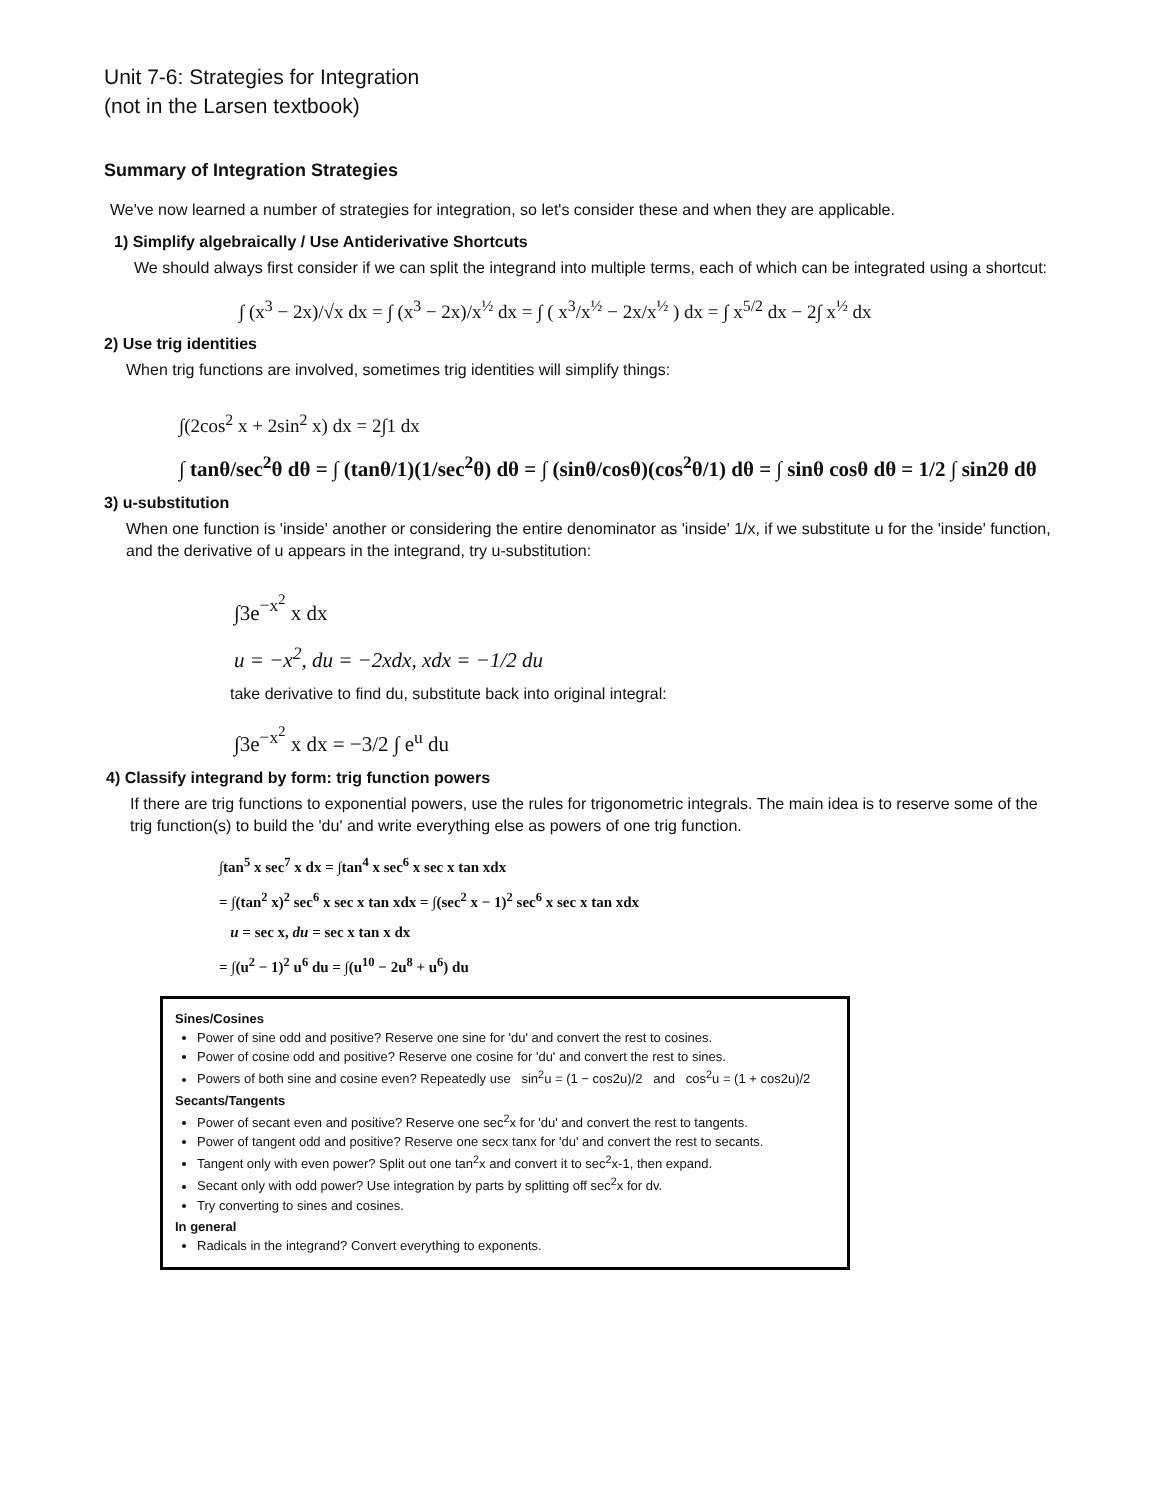Unit 7-6: Strategies for Integration
(not in the Larsen textbook)
Summary of Integration Strategies
We've now learned a number of strategies for integration, so let's consider these and when they are applicable.
1) Simplify algebraically / Use Antiderivative Shortcuts
We should always first consider if we can split the integrand into multiple terms, each of which can be integrated using a shortcut:
∫ (x<sup>3</sup> − 2x)/√x dx = ∫ (x<sup>3</sup> − 2x)/x<sup>½</sup> dx = ∫ ( x<sup>3</sup>/x<sup>½</sup> − 2x/x<sup>½</sup> ) dx = ∫ x<sup>5/2</sup> dx − 2∫ x<sup>½</sup> dx
2) Use trig identities
When trig functions are involved, sometimes trig identities will simplify things:
∫(2cos<sup>2</sup> x + 2sin<sup>2</sup> x) dx = 2∫1 dx
∫ tanθ/sec<sup>2</sup>θ dθ = ∫ (tanθ/1)(1/sec<sup>2</sup>θ) dθ = ∫ (sinθ/cosθ)(cos<sup>2</sup>θ/1) dθ = ∫ sinθ cosθ dθ = 1/2 ∫ sin2θ dθ
3) u-substitution
When one function is 'inside' another or considering the entire denominator as 'inside' 1/x, if we substitute u for the 'inside' function, and the derivative of u appears in the integrand, try u-substitution:
∫3e<sup>−x<sup>2</sup></sup> x dx
u = −x<sup>2</sup>, du = −2xdx, xdx = −1/2 du
take derivative to find du, substitute back into original integral:
∫3e<sup>−x<sup>2</sup></sup> x dx = −3/2 ∫ e<sup>u</sup> du
4) Classify integrand by form: trig function powers
If there are trig functions to exponential powers, use the rules for trigonometric integrals. The main idea is to reserve some of the trig function(s) to build the 'du' and write everything else as powers of one trig function.
∫tan<sup>5</sup> x sec<sup>7</sup> x dx = ∫tan<sup>4</sup> x sec<sup>6</sup> x sec x tan xdx
= ∫(tan<sup>2</sup> x)<sup>2</sup> sec<sup>6</sup> x sec x tan xdx = ∫(sec<sup>2</sup> x − 1)<sup>2</sup> sec<sup>6</sup> x sec x tan xdx
u = sec x, du = sec x tan x dx
= ∫(u<sup>2</sup> − 1)<sup>2</sup> u<sup>6</sup> du = ∫(u<sup>10</sup> − 2u<sup>8</sup> + u<sup>6</sup>) du
Sines/Cosines
Power of sine odd and positive? Reserve one sine for 'du' and convert the rest to cosines.
Power of cosine odd and positive? Reserve one cosine for 'du' and convert the rest to sines.
Powers of both sine and cosine even? Repeatedly use sin<sup>2</sup>u = (1 − cos2u)/2 and cos<sup>2</sup>u = (1 + cos2u)/2
Secants/Tangents
Power of secant even and positive? Reserve one sec<sup>2</sup>x for 'du' and convert the rest to tangents.
Power of tangent odd and positive? Reserve one secx tanx for 'du' and convert the rest to secants.
Tangent only with even power? Split out one tan<sup>2</sup>x and convert it to sec<sup>2</sup>x-1, then expand.
Secant only with odd power? Use integration by parts by splitting off sec<sup>2</sup>x for dv.
Try converting to sines and cosines.
In general
Radicals in the integrand? Convert everything to exponents.